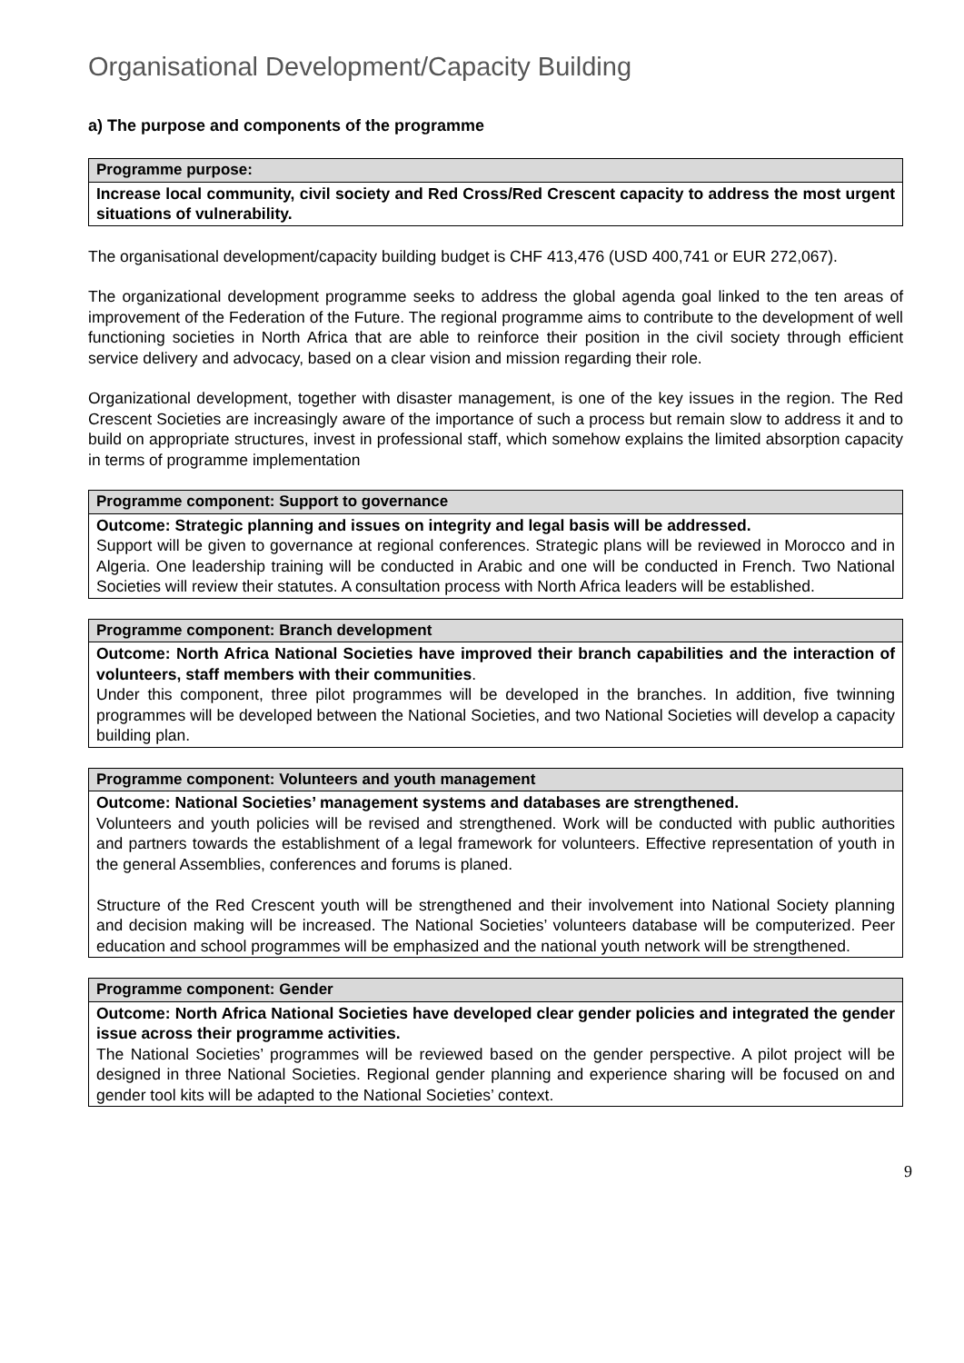Organisational Development/Capacity Building
a) The purpose and components of the programme
| Programme purpose: |
| --- |
| Increase local community, civil society and Red Cross/Red Crescent capacity to address the most urgent situations of vulnerability. |
The organisational development/capacity building budget is CHF 413,476 (USD 400,741 or EUR 272,067).
The organizational development programme seeks to address the global agenda goal linked to the ten areas of improvement of the Federation of the Future. The regional programme aims to contribute to the development of well functioning societies in North Africa that are able to reinforce their position in the civil society through efficient service delivery and advocacy, based on a clear vision and mission regarding their role.
Organizational development, together with disaster management, is one of the key issues in the region. The Red Crescent Societies are increasingly aware of the importance of such a process but remain slow to address it and to build on appropriate structures, invest in professional staff, which somehow explains the limited absorption capacity in terms of programme implementation
| Programme component: Support to governance |
| --- |
| Outcome: Strategic planning and issues on integrity and legal basis will be addressed. Support will be given to governance at regional conferences. Strategic plans will be reviewed in Morocco and in Algeria. One leadership training will be conducted in Arabic and one will be conducted in French. Two National Societies will review their statutes. A consultation process with North Africa leaders will be established. |
| Programme component: Branch development |
| --- |
| Outcome: North Africa National Societies have improved their branch capabilities and the interaction of volunteers, staff members with their communities . Under this component, three pilot programmes will be developed in the branches. In addition, five twinning programmes will be developed between the National Societies, and two National Societies will develop a capacity building plan. |
| Programme component: Volunteers and youth management |
| --- |
| Outcome: National Societies’ management systems and databases are strengthened. Volunteers and youth policies will be revised and strengthened. Work will be conducted with public authorities and partners towards the establishment of a legal framework for volunteers. Effective representation of youth in the general Assemblies, conferences and forums is planed. Structure of the Red Crescent youth will be strengthened and their involvement into National Society planning and decision making will be increased. The National Societies’ volunteers database will be computerized. Peer education and school programmes will be emphasized and the national youth network will be strengthened. |
| Programme component: Gender |
| --- |
| Outcome: North Africa National Societies have developed clear gender policies and integrated the gender issue across their programme activities. The National Societies’ programmes will be reviewed based on the gender perspective. A pilot project will be designed in three National Societies. Regional gender planning and experience sharing will be focused on and gender tool kits will be adapted to the National Societies’ context. |
9